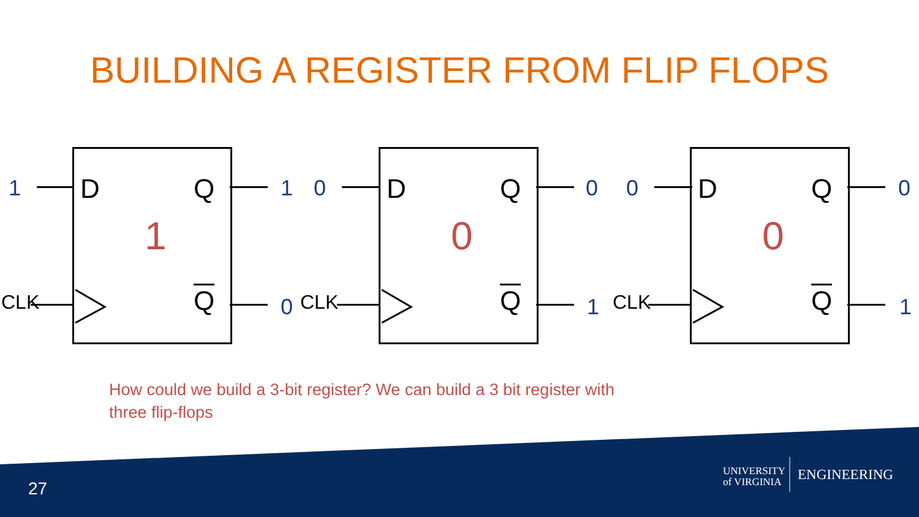BUILDING A REGISTER FROM FLIP FLOPS
1
D Q
1
Q
1
0 CLK
0
D Q
0
Q
0
1 CLK
0
D Q
0
Q
0
1 CLK
How could we build a 3-bit register? We can build a 3 bit register with three flip-flops
27
UNIVERSITY
of VIRGINIA
ENGINEERING